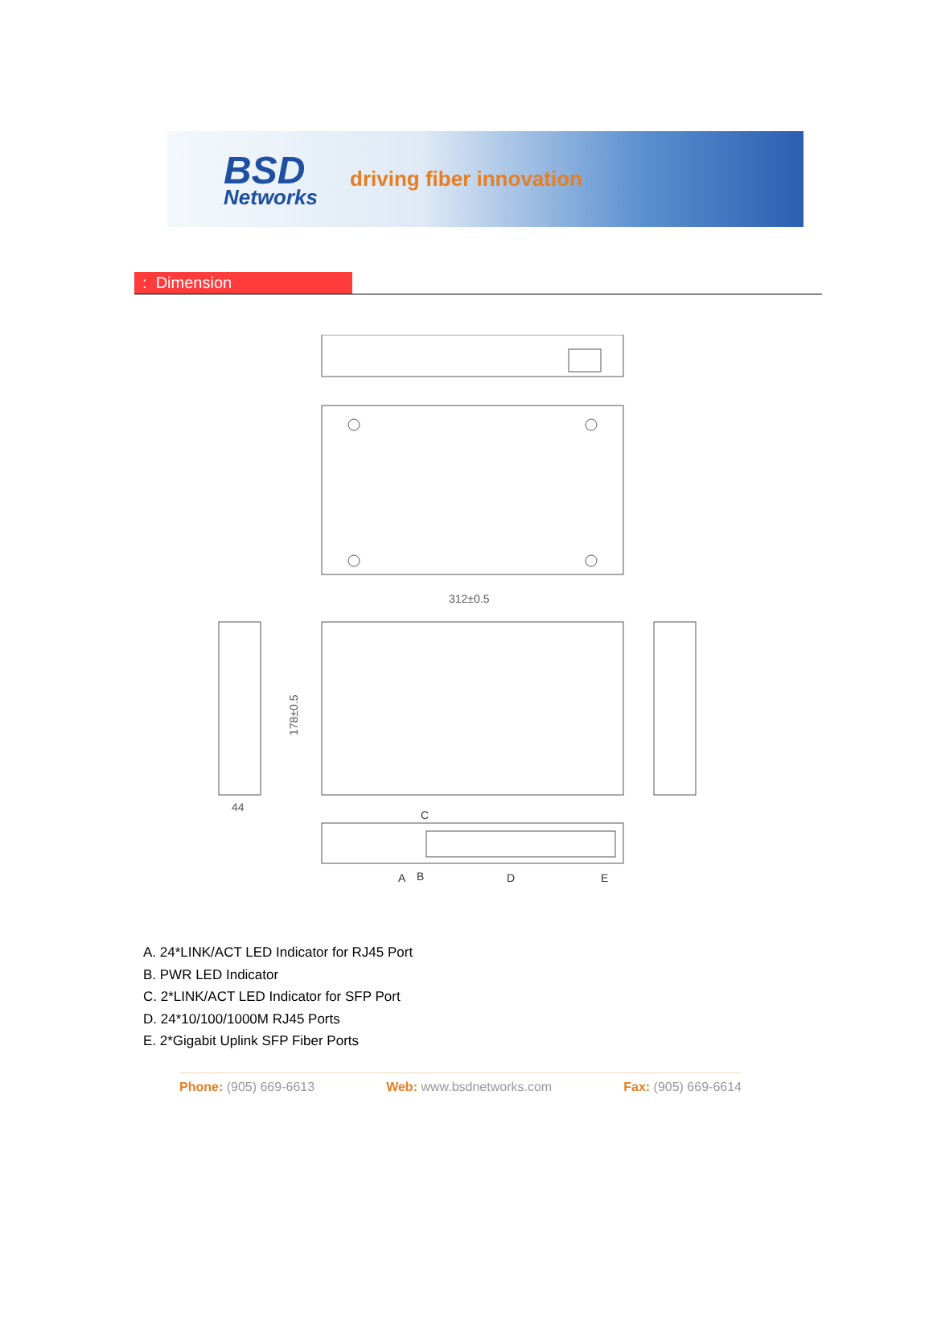BSD
Networks
driving fiber innovation
: Dimension
312±0.5
178±0.5
44
C
A
B
D
E
A. 24*LINK/ACT LED Indicator for RJ45 Port
B. PWR LED Indicator
C. 2*LINK/ACT LED Indicator for SFP Port
D. 24*10/100/1000M RJ45 Ports
E. 2*Gigabit Uplink SFP Fiber Ports
Phone: (905) 669-6613 Web: www.bsdnetworks.com Fax: (905) 669-6614